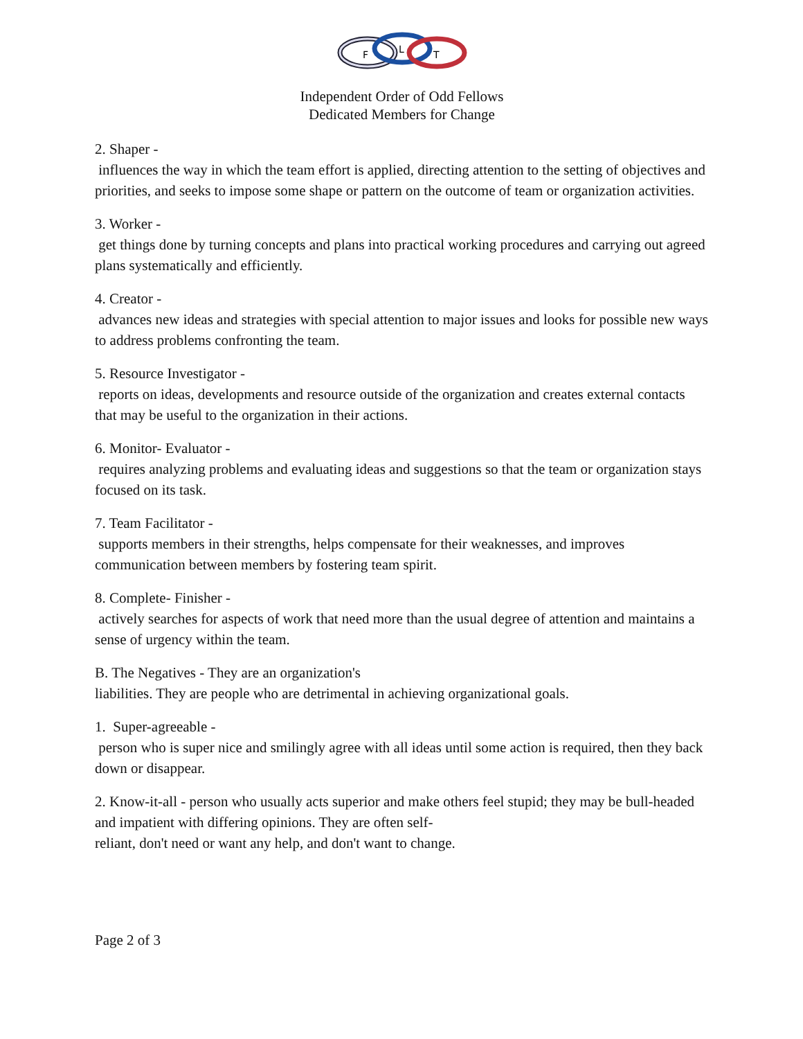F
L
T
Independent Order of Odd Fellows
Dedicated Members for Change
2. Shaper -
influences the way in which the team effort is applied, directing attention to the setting of objectives and priorities, and seeks to impose some shape or pattern on the outcome of team or organization activities.
3. Worker -
get things done by turning concepts and plans into practical working procedures and carrying out agreed plans systematically and efficiently.
4. Creator -
advances new ideas and strategies with special attention to major issues and looks for possible new ways to address problems confronting the team.
5. Resource Investigator -
reports on ideas, developments and resource outside of the organization and creates external contacts that may be useful to the organization in their actions.
6. Monitor- Evaluator -
requires analyzing problems and evaluating ideas and suggestions so that the team or organization stays focused on its task.
7. Team Facilitator -
supports members in their strengths, helps compensate for their weaknesses, and improves communication between members by fostering team spirit.
8. Complete- Finisher -
actively searches for aspects of work that need more than the usual degree of attention and maintains a sense of urgency within the team.
B. The Negatives - They are an organization's
liabilities. They are people who are detrimental in achieving organizational goals.
1. Super-agreeable -
person who is super nice and smilingly agree with all ideas until some action is required, then they back down or disappear.
2. Know-it-all - person who usually acts superior and make others feel stupid; they may be bull-headed and impatient with differing opinions. They are often self-
reliant, don't need or want any help, and don't want to change.
Page 2 of 3